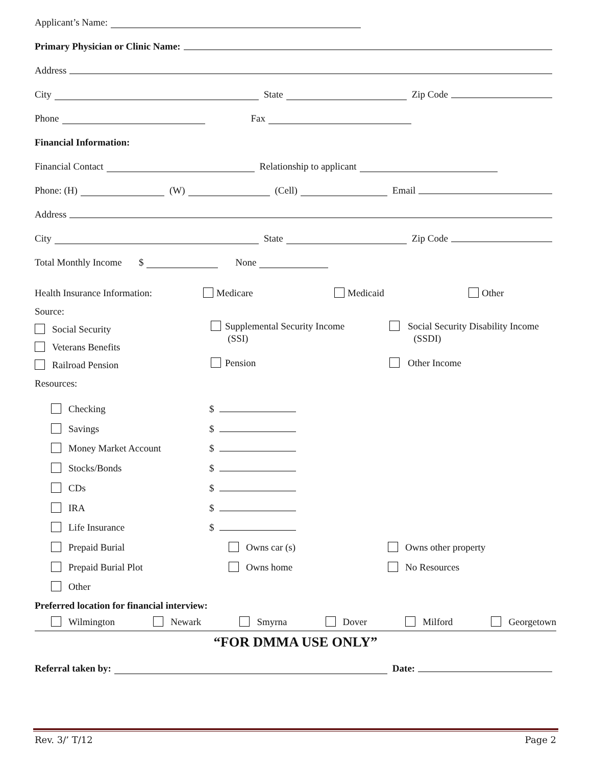Applicant’s Name:
Primary Physician or Clinic Name:
Address
City State Zip Code
Phone Fax
Financial Information:
Financial Contact Relationship to applicant
Phone: (H) (W) (Cell) Email
Address
City State Zip Code
Total Monthly Income $ None
Health Insurance Information: Medicare Medicaid Other
Source:
Social Security
Veterans Benefits
Railroad Pension
Supplemental Security Income
(SSI)
Pension
Social Security Disability Income
(SSDI)
Other Income
Resources:
Checking
Savings
Money Market Account
Stocks/Bonds
CDs
IRA
Life Insurance
Prepaid Burial
Prepaid Burial Plot
Other
$
$
$
$
$
$
$
Owns car (s)
Owns home
Owns other property
No Resources
Preferred location for financial interview:
Wilmington Newark Smyrna Dover Milford Georgetown
“FOR DMMA USE ONLY”
Referral taken by: Date:
Rev. 3/’ T/12 Page 2